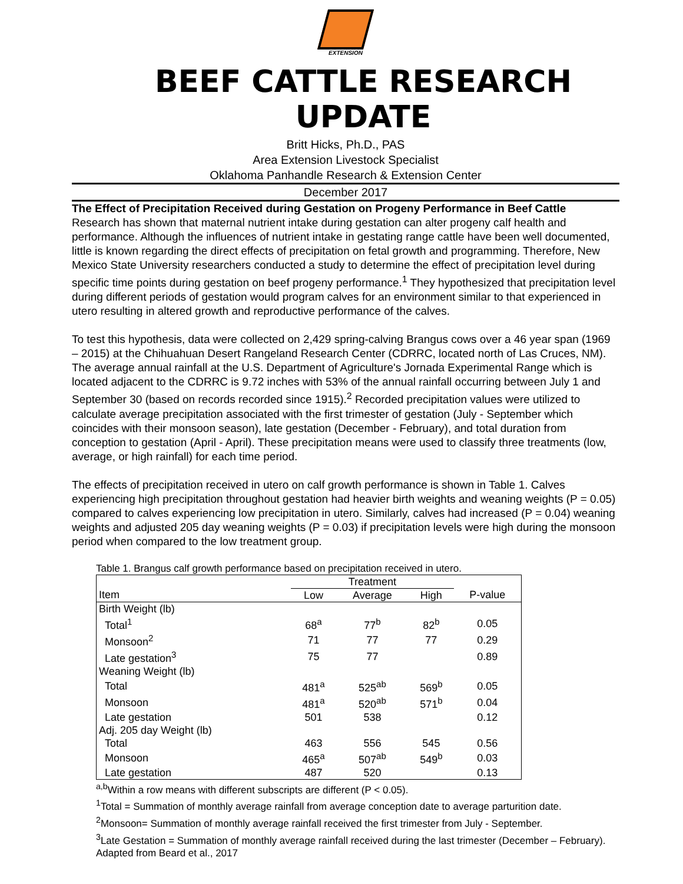EXTENSION
BEEF CATTLE RESEARCH UPDATE
Britt Hicks, Ph.D., PAS
Area Extension Livestock Specialist
Oklahoma Panhandle Research & Extension Center
December 2017
The Effect of Precipitation Received during Gestation on Progeny Performance in Beef Cattle
Research has shown that maternal nutrient intake during gestation can alter progeny calf health and performance. Although the influences of nutrient intake in gestating range cattle have been well documented, little is known regarding the direct effects of precipitation on fetal growth and programming. Therefore, New Mexico State University researchers conducted a study to determine the effect of precipitation level during specific time points during gestation on beef progeny performance.<sup>1</sup> They hypothesized that precipitation level during different periods of gestation would program calves for an environment similar to that experienced in utero resulting in altered growth and reproductive performance of the calves.
To test this hypothesis, data were collected on 2,429 spring-calving Brangus cows over a 46 year span (1969 – 2015) at the Chihuahuan Desert Rangeland Research Center (CDRRC, located north of Las Cruces, NM). The average annual rainfall at the U.S. Department of Agriculture's Jornada Experimental Range which is located adjacent to the CDRRC is 9.72 inches with 53% of the annual rainfall occurring between July 1 and September 30 (based on records recorded since 1915).<sup>2</sup> Recorded precipitation values were utilized to calculate average precipitation associated with the first trimester of gestation (July - September which coincides with their monsoon season), late gestation (December - February), and total duration from conception to gestation (April - April). These precipitation means were used to classify three treatments (low, average, or high rainfall) for each time period.
The effects of precipitation received in utero on calf growth performance is shown in Table 1. Calves experiencing high precipitation throughout gestation had heavier birth weights and weaning weights (P = 0.05) compared to calves experiencing low precipitation in utero. Similarly, calves had increased (P = 0.04) weaning weights and adjusted 205 day weaning weights (P = 0.03) if precipitation levels were high during the monsoon period when compared to the low treatment group.
Table 1. Brangus calf growth performance based on precipitation received in utero.
| | Treatment | | | |
| --- | --- | --- | --- | --- |
| Item | Low | Average | High | P-value |
| Birth Weight (lb) | | | | |
| Total<sup>1</sup> | 68<sup>a</sup> | 77<sup>b</sup> | 82<sup>b</sup> | 0.05 |
| Monsoon<sup>2</sup> | 71 | 77 | 77 | 0.29 |
| Late gestation<sup>3</sup> | 75 | 77 | | 0.89 |
| Weaning Weight (lb) | | | | |
| Total | 481<sup>a</sup> | 525<sup>ab</sup> | 569<sup>b</sup> | 0.05 |
| Monsoon | 481<sup>a</sup> | 520<sup>ab</sup> | 571<sup>b</sup> | 0.04 |
| Late gestation | 501 | 538 | | 0.12 |
| Adj. 205 day Weight (lb) | | | | |
| Total | 463 | 556 | 545 | 0.56 |
| Monsoon | 465<sup>a</sup> | 507<sup>ab</sup> | 549<sup>b</sup> | 0.03 |
| Late gestation | 487 | 520 | | 0.13 |
<sup>a,b</sup>Within a row means with different subscripts are different (P < 0.05).
<sup>1</sup> Total = Summation of monthly average rainfall from average conception date to average parturition date.
<sup>2</sup> Monsoon= Summation of monthly average rainfall received the first trimester from July - September.
<sup>3</sup> Late Gestation = Summation of monthly average rainfall received during the last trimester (December – February).
Adapted from Beard et al., 2017